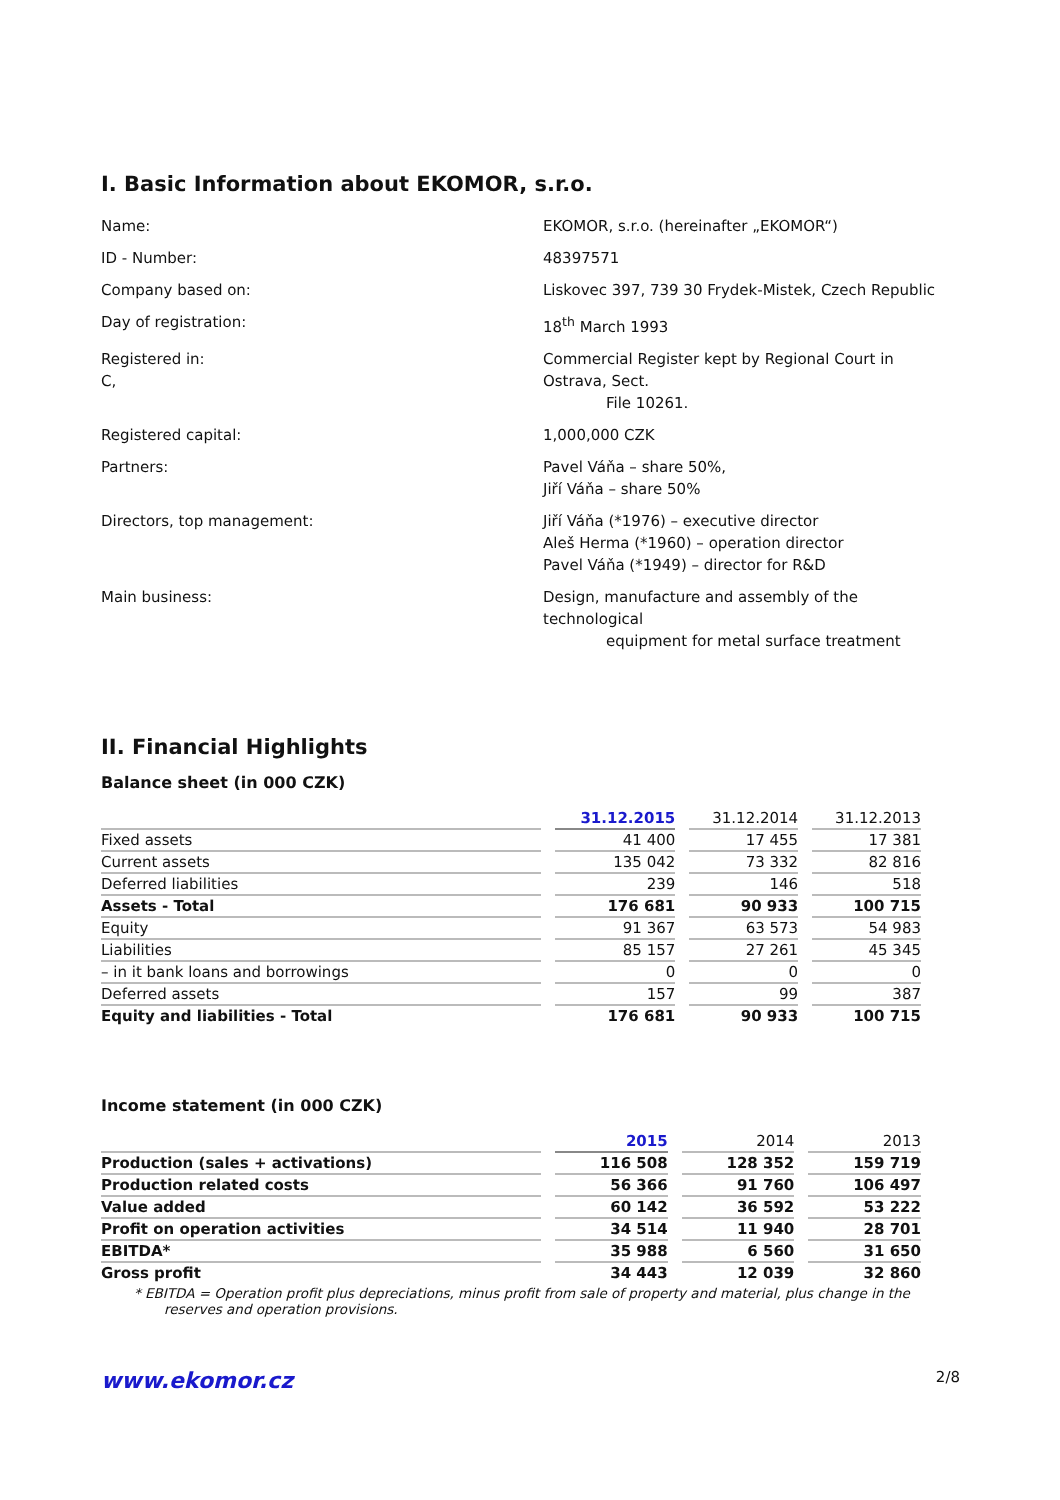I. Basic Information about EKOMOR, s.r.o.
| Name: | EKOMOR, s.r.o. (hereinafter „EKOMOR“) |
| ID - Number: | 48397571 |
| Company based on: | Liskovec 397, 739 30 Frydek-Mistek, Czech Republic |
| Day of registration: | 18<sup>th</sup> March 1993 |
| Registered in: C, | Commercial Register kept by Regional Court in Ostrava, Sect. File 10261. |
| Registered capital: | 1,000,000 CZK |
| Partners: | Pavel Váňa – share 50%, Jiří Váňa – share 50% |
| Directors, top management: | Jiří Váňa (*1976) – executive director Aleš Herma (*1960) – operation director Pavel Váňa (*1949) – director for R&D |
| Main business: | Design, manufacture and assembly of the technological equipment for metal surface treatment |
II. Financial Highlights
Balance sheet (in 000 CZK)
| | 31.12.2015 | 31.12.2014 | 31.12.2013 |
| --- | --- | --- | --- |
| Fixed assets | 41 400 | 17 455 | 17 381 |
| Current assets | 135 042 | 73 332 | 82 816 |
| Deferred liabilities | 239 | 146 | 518 |
| Assets - Total | 176 681 | 90 933 | 100 715 |
| Equity | 91 367 | 63 573 | 54 983 |
| Liabilities | 85 157 | 27 261 | 45 345 |
| – in it bank loans and borrowings | 0 | 0 | 0 |
| Deferred assets | 157 | 99 | 387 |
| Equity and liabilities - Total | 176 681 | 90 933 | 100 715 |
Income statement (in 000 CZK)
| | 2015 | 2014 | 2013 |
| --- | --- | --- | --- |
| Production (sales + activations) | 116 508 | 128 352 | 159 719 |
| Production related costs | 56 366 | 91 760 | 106 497 |
| Value added | 60 142 | 36 592 | 53 222 |
| Profit on operation activities | 34 514 | 11 940 | 28 701 |
| EBITDA* | 35 988 | 6 560 | 31 650 |
| Gross profit | 34 443 | 12 039 | 32 860 |
* EBITDA = Operation profit plus depreciations, minus profit from sale of property and material, plus change in the reserves and operation provisions.
www.ekomor.cz 2/8